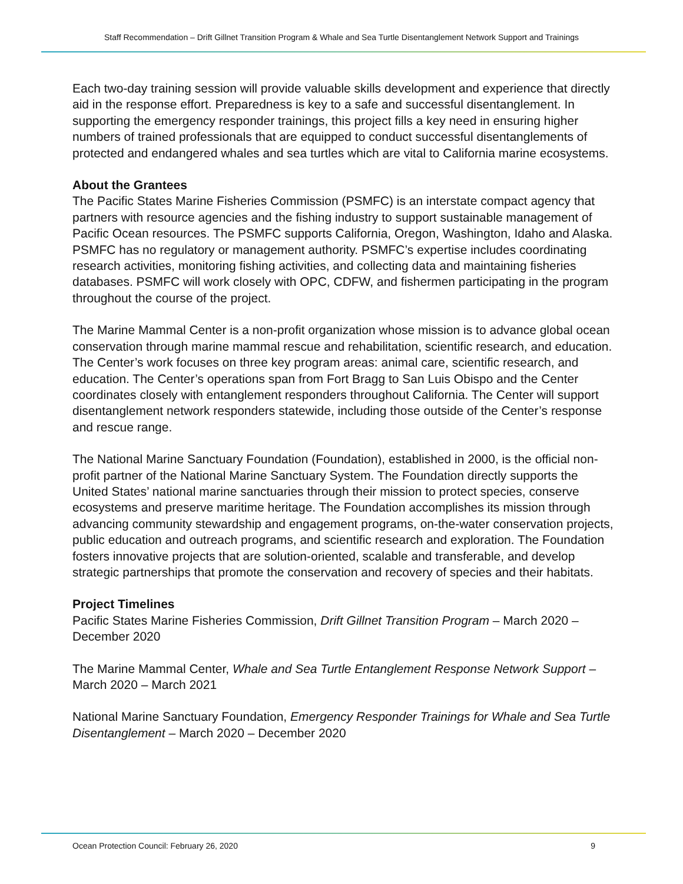Staff Recommendation – Drift Gillnet Transition Program & Whale and Sea Turtle Disentanglement Network Support and Trainings
Each two-day training session will provide valuable skills development and experience that directly aid in the response effort. Preparedness is key to a safe and successful disentanglement. In supporting the emergency responder trainings, this project fills a key need in ensuring higher numbers of trained professionals that are equipped to conduct successful disentanglements of protected and endangered whales and sea turtles which are vital to California marine ecosystems.
About the Grantees
The Pacific States Marine Fisheries Commission (PSMFC) is an interstate compact agency that partners with resource agencies and the fishing industry to support sustainable management of Pacific Ocean resources. The PSMFC supports California, Oregon, Washington, Idaho and Alaska. PSMFC has no regulatory or management authority. PSMFC’s expertise includes coordinating research activities, monitoring fishing activities, and collecting data and maintaining fisheries databases. PSMFC will work closely with OPC, CDFW, and fishermen participating in the program throughout the course of the project.
The Marine Mammal Center is a non-profit organization whose mission is to advance global ocean conservation through marine mammal rescue and rehabilitation, scientific research, and education. The Center’s work focuses on three key program areas: animal care, scientific research, and education. The Center’s operations span from Fort Bragg to San Luis Obispo and the Center coordinates closely with entanglement responders throughout California. The Center will support disentanglement network responders statewide, including those outside of the Center’s response and rescue range.
The National Marine Sanctuary Foundation (Foundation), established in 2000, is the official non-profit partner of the National Marine Sanctuary System. The Foundation directly supports the United States’ national marine sanctuaries through their mission to protect species, conserve ecosystems and preserve maritime heritage. The Foundation accomplishes its mission through advancing community stewardship and engagement programs, on-the-water conservation projects, public education and outreach programs, and scientific research and exploration. The Foundation fosters innovative projects that are solution-oriented, scalable and transferable, and develop strategic partnerships that promote the conservation and recovery of species and their habitats.
Project Timelines
Pacific States Marine Fisheries Commission, Drift Gillnet Transition Program – March 2020 – December 2020
The Marine Mammal Center, Whale and Sea Turtle Entanglement Response Network Support – March 2020 – March 2021
National Marine Sanctuary Foundation, Emergency Responder Trainings for Whale and Sea Turtle Disentanglement – March 2020 – December 2020
Ocean Protection Council: February 26, 2020 9